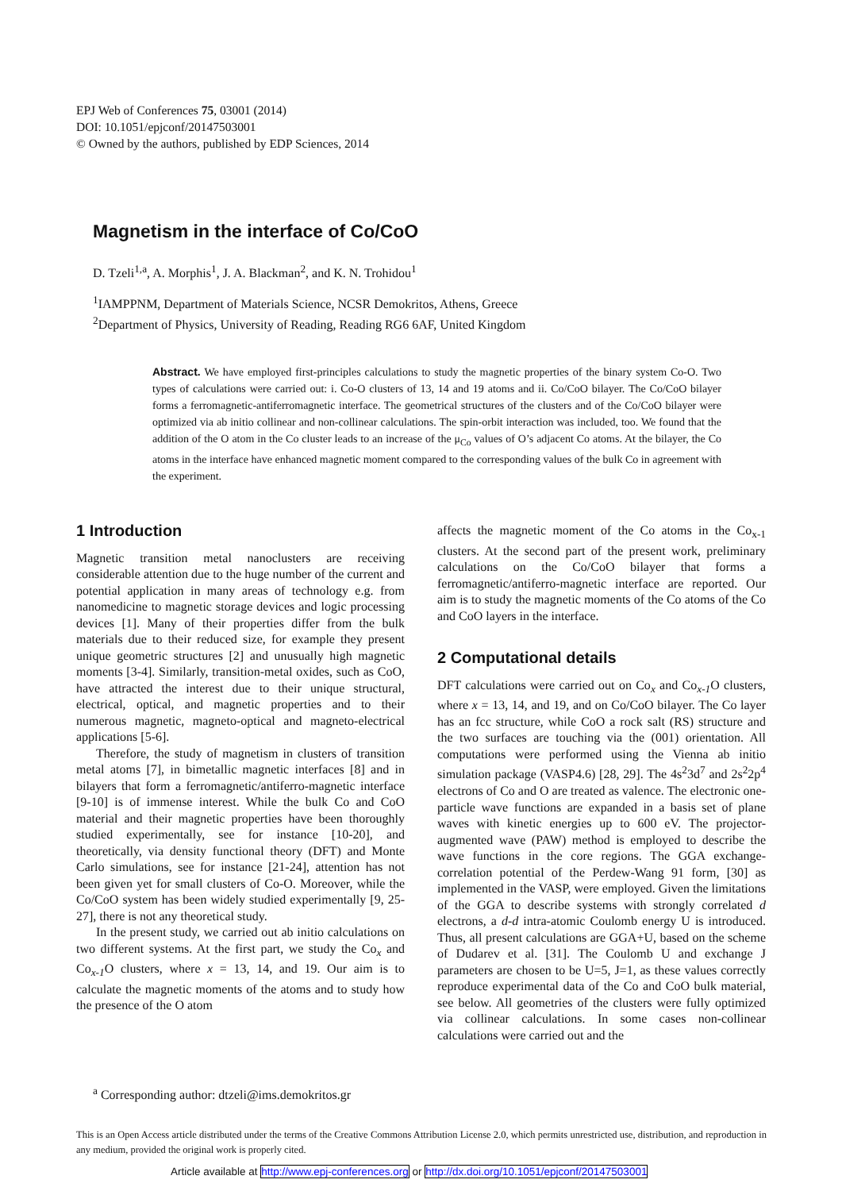EPJ Web of Conferences 75, 03001 (2014)
DOI: 10.1051/epjconf/20147503001
© Owned by the authors, published by EDP Sciences, 2014
Magnetism in the interface of Co/CoO
D. Tzeli<sup>1,a</sup>, A. Morphis<sup>1</sup>, J. A. Blackman<sup>2</sup>, and K. N. Trohidou<sup>1</sup>
<sup>1</sup> IAMPPNM, Department of Materials Science, NCSR Demokritos, Athens, Greece
<sup>2</sup> Department of Physics, University of Reading, Reading RG6 6AF, United Kingdom
Abstract. We have employed first-principles calculations to study the magnetic properties of the binary system Co-O. Two types of calculations were carried out: i. Co-O clusters of 13, 14 and 19 atoms and ii. Co/CoO bilayer. The Co/CoO bilayer forms a ferromagnetic-antiferromagnetic interface. The geometrical structures of the clusters and of the Co/CoO bilayer were optimized via ab initio collinear and non-collinear calculations. The spin-orbit interaction was included, too. We found that the addition of the O atom in the Co cluster leads to an increase of the μ<sub>Co</sub> values of O’s adjacent Co atoms. At the bilayer, the Co atoms in the interface have enhanced magnetic moment compared to the corresponding values of the bulk Co in agreement with the experiment.
1 Introduction
Magnetic transition metal nanoclusters are receiving considerable attention due to the huge number of the current and potential application in many areas of technology e.g. from nanomedicine to magnetic storage devices and logic processing devices [1]. Many of their properties differ from the bulk materials due to their reduced size, for example they present unique geometric structures [2] and unusually high magnetic moments [3-4]. Similarly, transition-metal oxides, such as CoO, have attracted the interest due to their unique structural, electrical, optical, and magnetic properties and to their numerous magnetic, magneto-optical and magneto-electrical applications [5-6].
Therefore, the study of magnetism in clusters of transition metal atoms [7], in bimetallic magnetic interfaces [8] and in bilayers that form a ferromagnetic/antiferro-magnetic interface [9-10] is of immense interest. While the bulk Co and CoO material and their magnetic properties have been thoroughly studied experimentally, see for instance [10-20], and theoretically, via density functional theory (DFT) and Monte Carlo simulations, see for instance [21-24], attention has not been given yet for small clusters of Co-O. Moreover, while the Co/CoO system has been widely studied experimentally [9, 25-27], there is not any theoretical study.
In the present study, we carried out ab initio calculations on two different systems. At the first part, we study the Co<sub>x</sub> and Co<sub>x-1</sub>O clusters, where x = 13, 14, and 19. Our aim is to calculate the magnetic moments of the atoms and to study how the presence of the O atom
affects the magnetic moment of the Co atoms in the Co<sub>x-1</sub> clusters. At the second part of the present work, preliminary calculations on the Co/CoO bilayer that forms a ferromagnetic/antiferro-magnetic interface are reported. Our aim is to study the magnetic moments of the Co atoms of the Co and CoO layers in the interface.
2 Computational details
DFT calculations were carried out on Co<sub>x</sub> and Co<sub>x-1</sub>O clusters, where x = 13, 14, and 19, and on Co/CoO bilayer. The Co layer has an fcc structure, while CoO a rock salt (RS) structure and the two surfaces are touching via the (001) orientation. All computations were performed using the Vienna ab initio simulation package (VASP4.6) [28, 29]. The 4s<sup>2</sup>3d<sup>7</sup> and 2s<sup>2</sup>2p<sup>4</sup> electrons of Co and O are treated as valence. The electronic one-particle wave functions are expanded in a basis set of plane waves with kinetic energies up to 600 eV. The projector-augmented wave (PAW) method is employed to describe the wave functions in the core regions. The GGA exchange-correlation potential of the Perdew-Wang 91 form, [30] as implemented in the VASP, were employed. Given the limitations of the GGA to describe systems with strongly correlated d electrons, a d-d intra-atomic Coulomb energy U is introduced. Thus, all present calculations are GGA+U, based on the scheme of Dudarev et al. [31]. The Coulomb U and exchange J parameters are chosen to be U=5, J=1, as these values correctly reproduce experimental data of the Co and CoO bulk material, see below. All geometries of the clusters were fully optimized via collinear calculations. In some cases non-collinear calculations were carried out and the
<sup>a</sup> Corresponding author: dtzeli@ims.demokritos.gr
This is an Open Access article distributed under the terms of the Creative Commons Attribution License 2.0, which permits unrestricted use, distribution, and reproduction in any medium, provided the original work is properly cited.
Article available at http://www.epj-conferences.org or http://dx.doi.org/10.1051/epjconf/20147503001